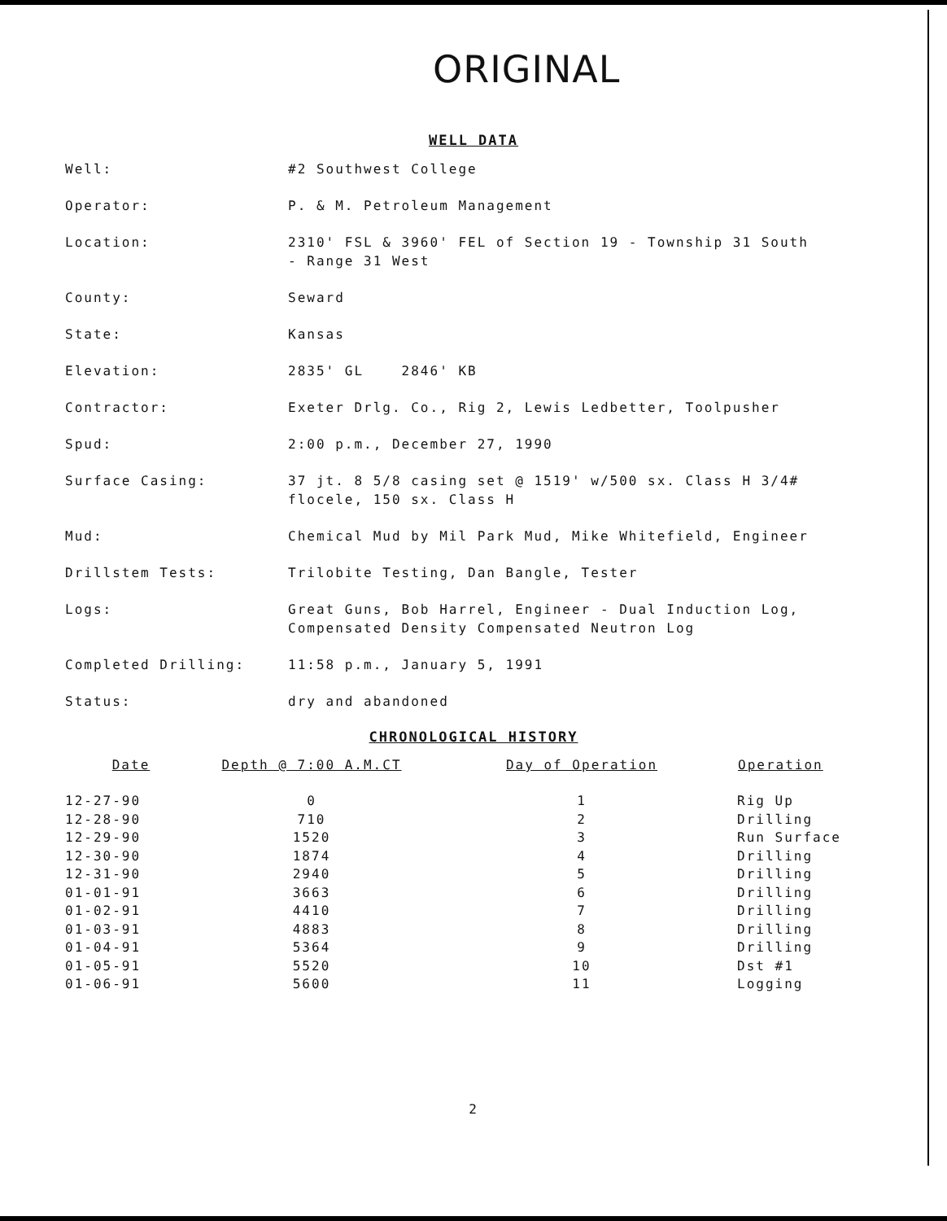ORIGINAL
WELL DATA
| Well: | #2 Southwest College |
| Operator: | P. & M. Petroleum Management |
| Location: | 2310' FSL & 3960' FEL of Section 19 - Township 31 South - Range 31 West |
| County: | Seward |
| State: | Kansas |
| Elevation: | 2835' GL 2846' KB |
| Contractor: | Exeter Drlg. Co., Rig 2, Lewis Ledbetter, Toolpusher |
| Spud: | 2:00 p.m., December 27, 1990 |
| Surface Casing: | 37 jt. 8 5/8 casing set @ 1519' w/500 sx. Class H 3/4# flocele, 150 sx. Class H |
| Mud: | Chemical Mud by Mil Park Mud, Mike Whitefield, Engineer |
| Drillstem Tests: | Trilobite Testing, Dan Bangle, Tester |
| Logs: | Great Guns, Bob Harrel, Engineer - Dual Induction Log, Compensated Density Compensated Neutron Log |
| Completed Drilling: | 11:58 p.m., January 5, 1991 |
| Status: | dry and abandoned |
CHRONOLOGICAL HISTORY
| Date | Depth @ 7:00 A.M.CT | Day of Operation | Operation |
| --- | --- | --- | --- |
| 12-27-90 | 0 | 1 | Rig Up |
| 12-28-90 | 710 | 2 | Drilling |
| 12-29-90 | 1520 | 3 | Run Surface |
| 12-30-90 | 1874 | 4 | Drilling |
| 12-31-90 | 2940 | 5 | Drilling |
| 01-01-91 | 3663 | 6 | Drilling |
| 01-02-91 | 4410 | 7 | Drilling |
| 01-03-91 | 4883 | 8 | Drilling |
| 01-04-91 | 5364 | 9 | Drilling |
| 01-05-91 | 5520 | 10 | Dst #1 |
| 01-06-91 | 5600 | 11 | Logging |
2